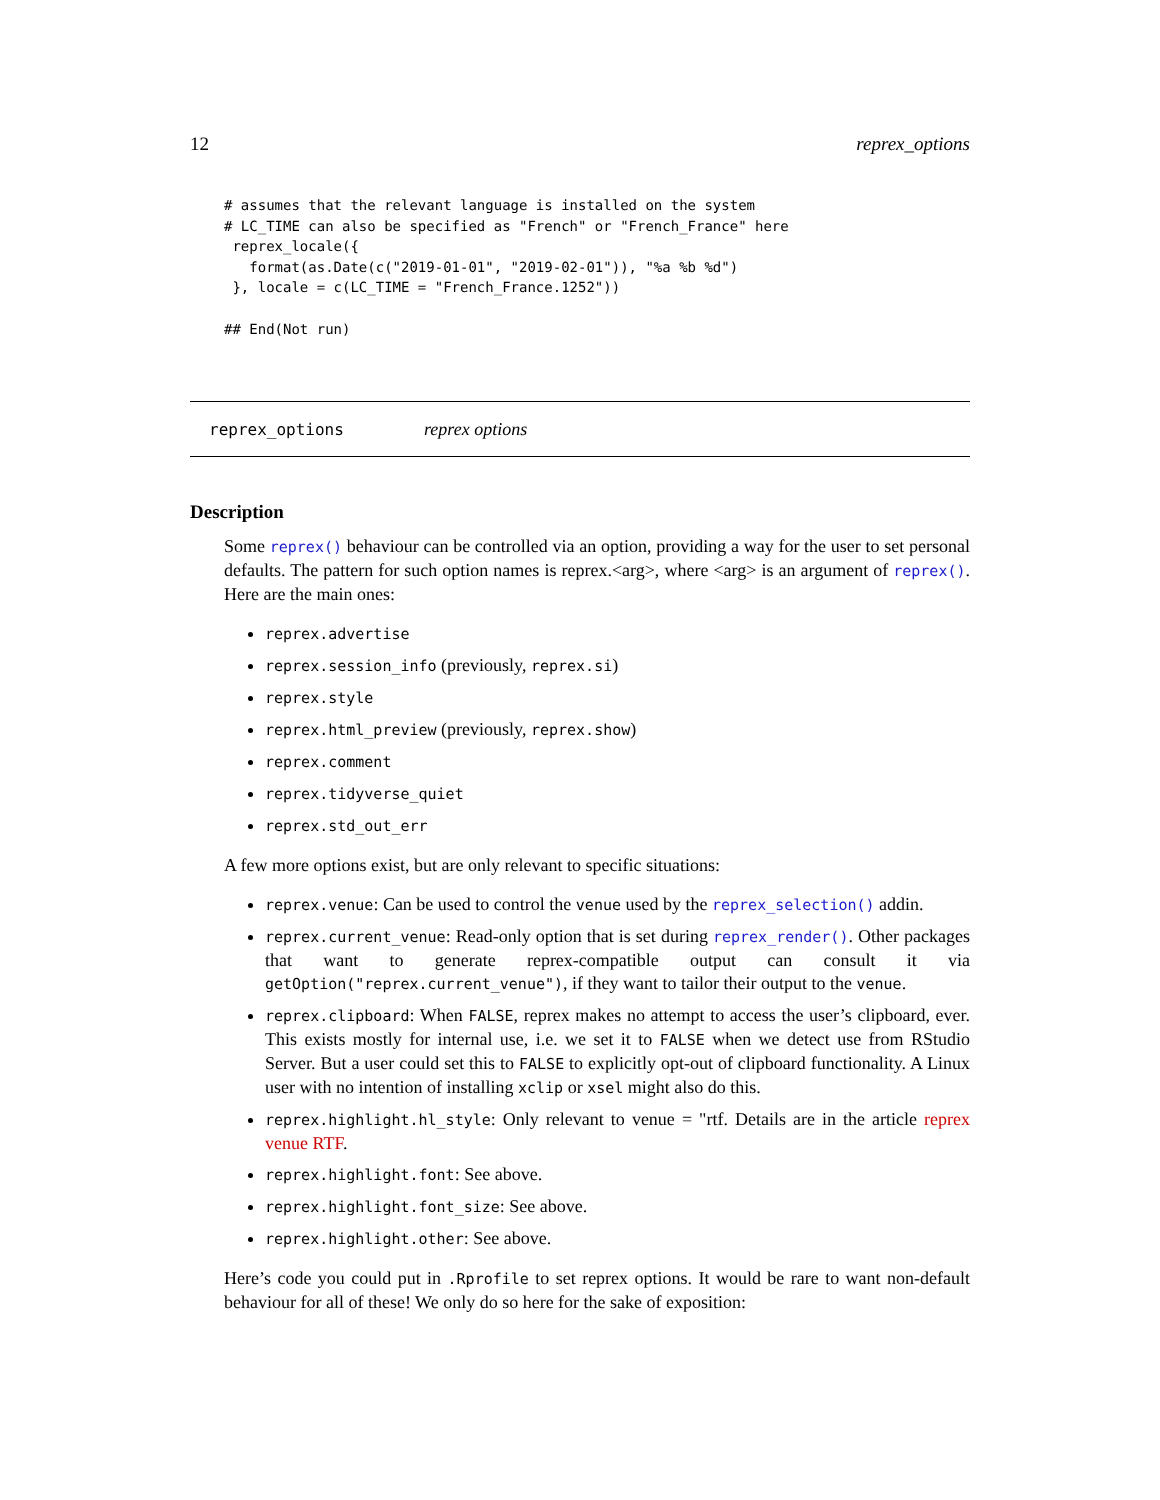12 reprex_options
# assumes that the relevant language is installed on the system
# LC_TIME can also be specified as "French" or "French_France" here
 reprex_locale({
   format(as.Date(c("2019-01-01", "2019-02-01")), "%a %b %d")
 }, locale = c(LC_TIME = "French_France.1252"))

## End(Not run)
reprex_options reprex options
Description
Some reprex() behaviour can be controlled via an option, providing a way for the user to set personal defaults. The pattern for such option names is reprex.<arg>, where <arg> is an argument of reprex(). Here are the main ones:
reprex.advertise
reprex.session_info (previously, reprex.si)
reprex.style
reprex.html_preview (previously, reprex.show)
reprex.comment
reprex.tidyverse_quiet
reprex.std_out_err
A few more options exist, but are only relevant to specific situations:
reprex.venue: Can be used to control the venue used by the reprex_selection() addin.
reprex.current_venue: Read-only option that is set during reprex_render(). Other packages that want to generate reprex-compatible output can consult it via getOption("reprex.current_venue"), if they want to tailor their output to the venue.
reprex.clipboard: When FALSE, reprex makes no attempt to access the user’s clipboard, ever. This exists mostly for internal use, i.e. we set it to FALSE when we detect use from RStudio Server. But a user could set this to FALSE to explicitly opt-out of clipboard functionality. A Linux user with no intention of installing xclip or xsel might also do this.
reprex.highlight.hl_style: Only relevant to venue = "rtf. Details are in the article reprex venue RTF.
reprex.highlight.font: See above.
reprex.highlight.font_size: See above.
reprex.highlight.other: See above.
Here’s code you could put in .Rprofile to set reprex options. It would be rare to want non-default behaviour for all of these! We only do so here for the sake of exposition: